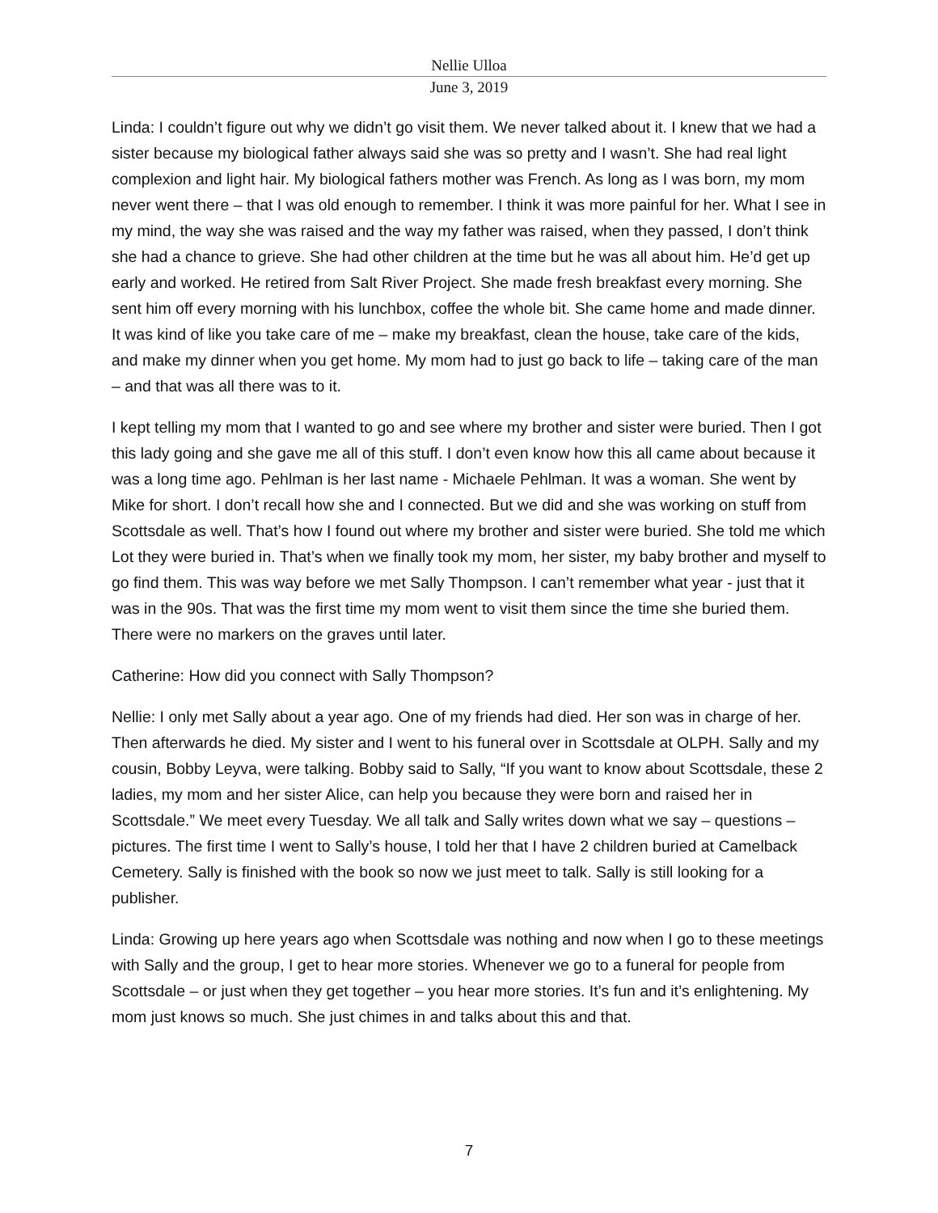Nellie Ulloa
June 3, 2019
Linda: I couldn’t figure out why we didn’t go visit them. We never talked about it. I knew that we had a sister because my biological father always said she was so pretty and I wasn’t. She had real light complexion and light hair. My biological fathers mother was French. As long as I was born, my mom never went there – that I was old enough to remember. I think it was more painful for her. What I see in my mind, the way she was raised and the way my father was raised, when they passed, I don’t think she had a chance to grieve. She had other children at the time but he was all about him. He’d get up early and worked. He retired from Salt River Project. She made fresh breakfast every morning. She sent him off every morning with his lunchbox, coffee the whole bit. She came home and made dinner. It was kind of like you take care of me – make my breakfast, clean the house, take care of the kids, and make my dinner when you get home. My mom had to just go back to life – taking care of the man – and that was all there was to it.
I kept telling my mom that I wanted to go and see where my brother and sister were buried. Then I got this lady going and she gave me all of this stuff. I don’t even know how this all came about because it was a long time ago. Pehlman is her last name - Michaele Pehlman. It was a woman. She went by Mike for short. I don’t recall how she and I connected. But we did and she was working on stuff from Scottsdale as well. That’s how I found out where my brother and sister were buried. She told me which Lot they were buried in. That’s when we finally took my mom, her sister, my baby brother and myself to go find them. This was way before we met Sally Thompson. I can’t remember what year - just that it was in the 90s. That was the first time my mom went to visit them since the time she buried them. There were no markers on the graves until later.
Catherine: How did you connect with Sally Thompson?
Nellie: I only met Sally about a year ago. One of my friends had died. Her son was in charge of her. Then afterwards he died. My sister and I went to his funeral over in Scottsdale at OLPH. Sally and my cousin, Bobby Leyva, were talking. Bobby said to Sally, “If you want to know about Scottsdale, these 2 ladies, my mom and her sister Alice, can help you because they were born and raised her in Scottsdale.” We meet every Tuesday. We all talk and Sally writes down what we say – questions – pictures. The first time I went to Sally’s house, I told her that I have 2 children buried at Camelback Cemetery. Sally is finished with the book so now we just meet to talk. Sally is still looking for a publisher.
Linda: Growing up here years ago when Scottsdale was nothing and now when I go to these meetings with Sally and the group, I get to hear more stories. Whenever we go to a funeral for people from Scottsdale – or just when they get together – you hear more stories. It’s fun and it’s enlightening. My mom just knows so much. She just chimes in and talks about this and that.
7